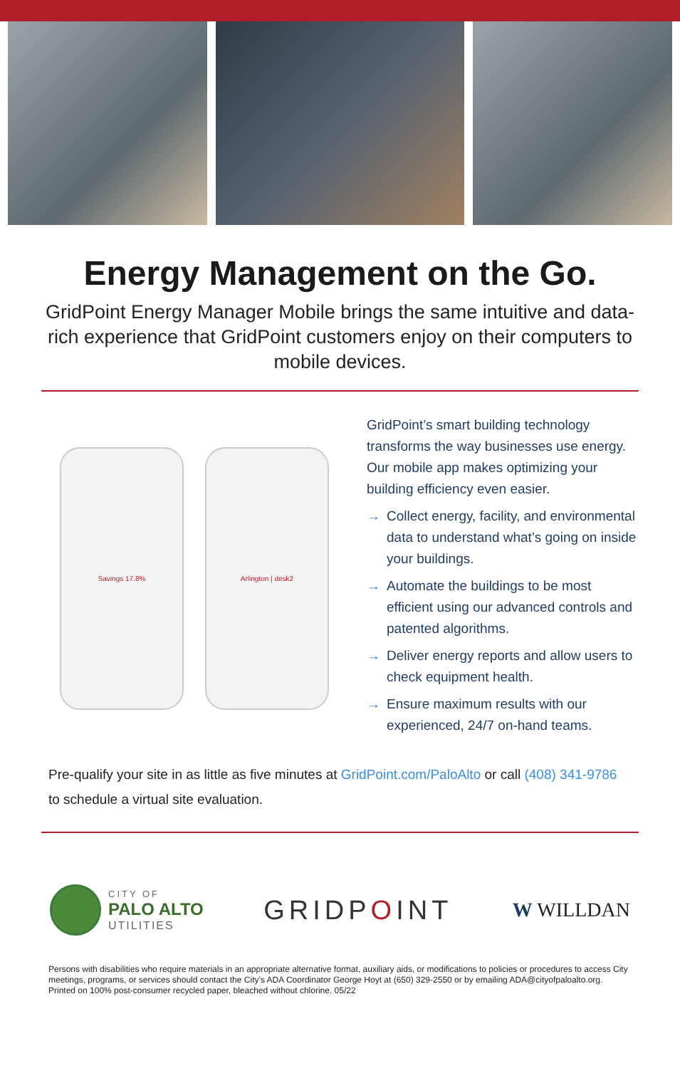Energy Management on the Go.
GridPoint Energy Manager Mobile brings the same intuitive and data-rich experience that GridPoint customers enjoy on their computers to mobile devices.
Savings 17.8% Arlington | desk2
GridPoint’s smart building technology transforms the way businesses use energy. Our mobile app makes optimizing your building efficiency even easier.
→ Collect energy, facility, and environmental data to understand what’s going on inside your buildings.
→ Automate the buildings to be most efficient using our advanced controls and patented algorithms.
→ Deliver energy reports and allow users to check equipment health.
→ Ensure maximum results with our experienced, 24/7 on-hand teams.
Pre-qualify your site in as little as five minutes at GridPoint.com/PaloAlto or call (408) 341-9786 to schedule a virtual site evaluation.
CITY OF
PALO ALTO
UTILITIES
GRIDPOINT
W WILLDAN
Persons with disabilities who require materials in an appropriate alternative format, auxiliary aids, or modifications to policies or procedures to access City meetings, programs, or services should contact the City’s ADA Coordinator George Hoyt at (650) 329-2550 or by emailing ADA@cityofpaloalto.org. Printed on 100% post-consumer recycled paper, bleached without chlorine. 05/22